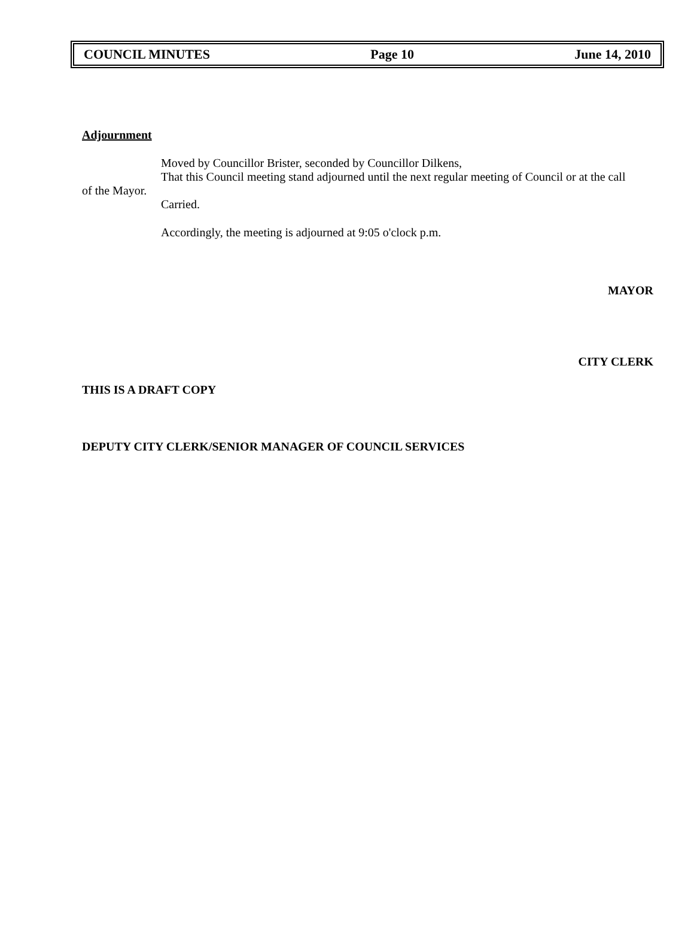COUNCIL MINUTES Page 10 June 14, 2010
Adjournment
Moved by Councillor Brister, seconded by Councillor Dilkens,
That this Council meeting stand adjourned until the next regular meeting of Council or at the call
of the Mayor.
Carried.
Accordingly, the meeting is adjourned at 9:05 o'clock p.m.
MAYOR
CITY CLERK
THIS IS A DRAFT COPY
DEPUTY CITY CLERK/SENIOR MANAGER OF COUNCIL SERVICES